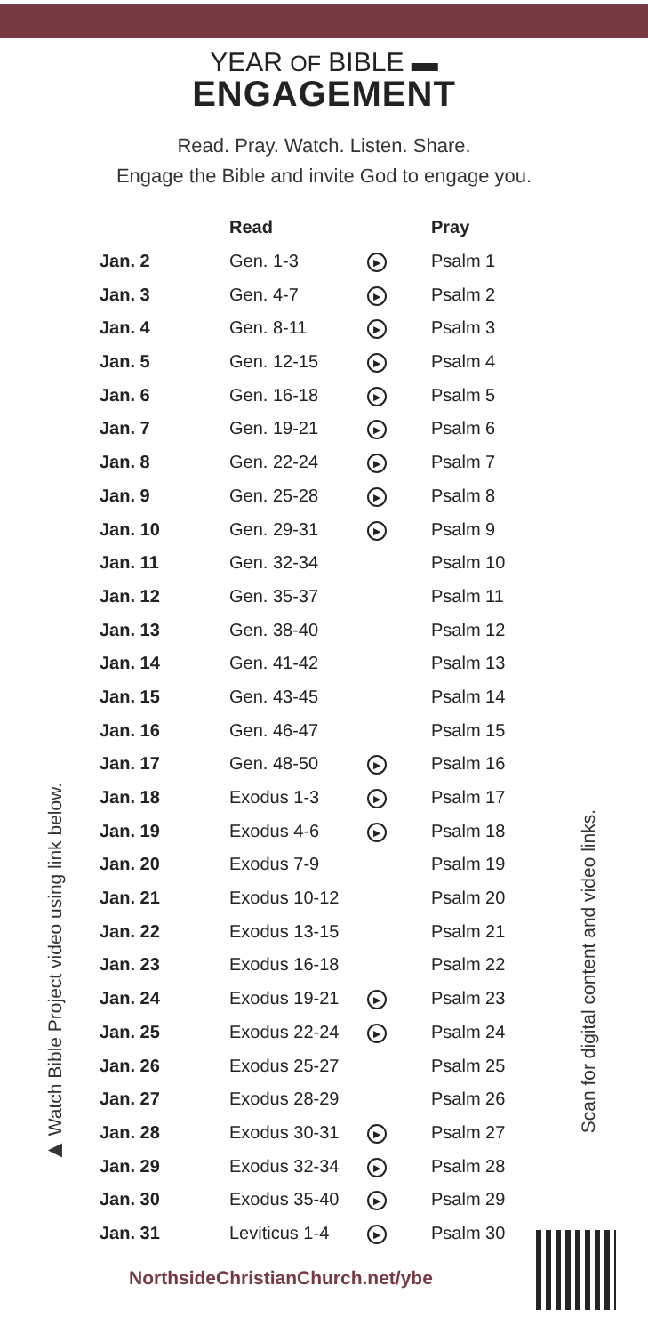YEAR OF BIBLE ▬
ENGAGEMENT
Read. Pray. Watch. Listen. Share.
Engage the Bible and invite God to engage you.
| | Read | | Pray |
| --- | --- | --- | --- |
| Jan. 2 | Gen. 1-3 | ▶ | Psalm 1 |
| Jan. 3 | Gen. 4-7 | ▶ | Psalm 2 |
| Jan. 4 | Gen. 8-11 | ▶ | Psalm 3 |
| Jan. 5 | Gen. 12-15 | ▶ | Psalm 4 |
| Jan. 6 | Gen. 16-18 | ▶ | Psalm 5 |
| Jan. 7 | Gen. 19-21 | ▶ | Psalm 6 |
| Jan. 8 | Gen. 22-24 | ▶ | Psalm 7 |
| Jan. 9 | Gen. 25-28 | ▶ | Psalm 8 |
| Jan. 10 | Gen. 29-31 | ▶ | Psalm 9 |
| Jan. 11 | Gen. 32-34 | | Psalm 10 |
| Jan. 12 | Gen. 35-37 | | Psalm 11 |
| Jan. 13 | Gen. 38-40 | | Psalm 12 |
| Jan. 14 | Gen. 41-42 | | Psalm 13 |
| Jan. 15 | Gen. 43-45 | | Psalm 14 |
| Jan. 16 | Gen. 46-47 | | Psalm 15 |
| Jan. 17 | Gen. 48-50 | ▶ | Psalm 16 |
| Jan. 18 | Exodus 1-3 | ▶ | Psalm 17 |
| Jan. 19 | Exodus 4-6 | ▶ | Psalm 18 |
| Jan. 20 | Exodus 7-9 | | Psalm 19 |
| Jan. 21 | Exodus 10-12 | | Psalm 20 |
| Jan. 22 | Exodus 13-15 | | Psalm 21 |
| Jan. 23 | Exodus 16-18 | | Psalm 22 |
| Jan. 24 | Exodus 19-21 | ▶ | Psalm 23 |
| Jan. 25 | Exodus 22-24 | ▶ | Psalm 24 |
| Jan. 26 | Exodus 25-27 | | Psalm 25 |
| Jan. 27 | Exodus 28-29 | | Psalm 26 |
| Jan. 28 | Exodus 30-31 | ▶ | Psalm 27 |
| Jan. 29 | Exodus 32-34 | ▶ | Psalm 28 |
| Jan. 30 | Exodus 35-40 | ▶ | Psalm 29 |
| Jan. 31 | Leviticus 1-4 | ▶ | Psalm 30 |
NorthsideChristianChurch.net/ybe
▶ Watch Bible Project video using link below.
Scan for digital content and video links.